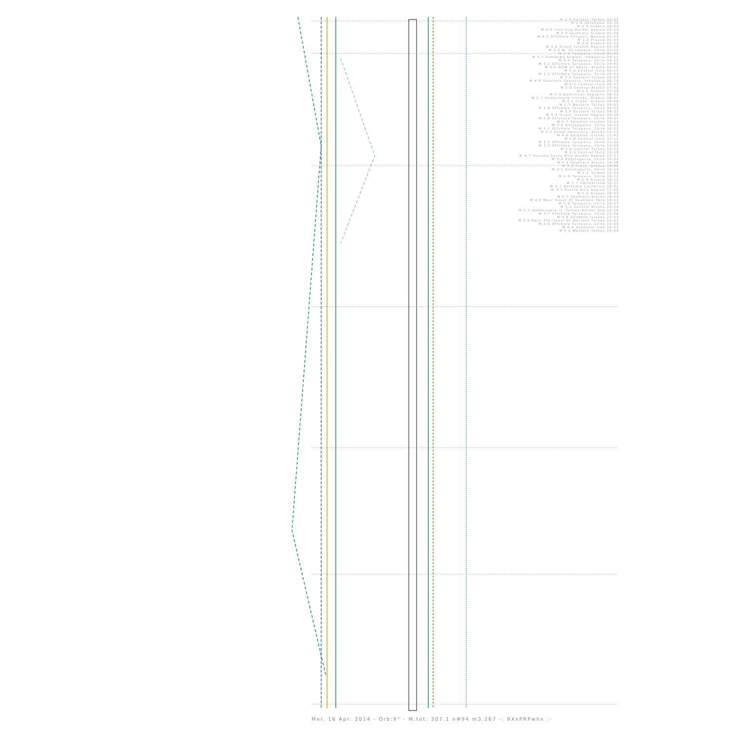M 2.5 Eastern Turkey 00:05
M 2.8 Oklahoma 00:36
M 2.4 Greece 00:44
M 4.5 Iran-Iraq Border Region 01:14
M 2.0 Southern Greece 01:29
M 4.5 Offshore Chiapas, Mexico 01:43
M 2.0 France 01:44
M 2.0 Greece 02:30
M 3.4 Virgin Islands Region 02:58
M 3.3 W. Of Iquique, Chile 03:14
M 2.4 Tarapaca, Chile 03:38
M 4.7 Sumbawa Region, Indonesia 04:11
M 3.2 Tarapaca, Chile 04:22
M 3.2 Offshore Tarapaca, Chile 04:42
M 3.4 WSW Of Healy, Alaska 04:53
M 2.0 Central Italy 05:10
M 3.2 Offshore Tarapaca, Chile 05:44
M 2.5 Eastern Turkey 06:03
M 4.8 Southern Sumatra, Indonesia 06:26
M 2.2 Central Italy 06:37
M 2.3 Central Alaska 07:42
M 2.1 Greece 07:48
M 3.4 Dominican Republic 08:22
M 2.7 Dodecanese Islands, Greece 08:41
M 2.2 Crete, Greece 08:46
M 2.7 Western Turkey 09:03
M 2.8 Offshore Tarapaca, Chile 09:06
M 3.0 Eastern Turkey 09:32
M 3.4 Virgin Islands Region 09:36
M 2.9 Offshore Tarapaca, Chile 09:57
M 4.7 Solomon Islands 10:24
M 3.0 Antofagasta, Chile 10:29
M 3.1 Offshore Tarapaca, Chile 10:53
M 2.5 Kenai Peninsula, Alaska 11:25
M 4.6 Solomon Islands 11:43
M 2.8 Central Italy 12:11
M 3.2 Offshore Tarapaca, Chile 12:36
M 3.3 Offshore Tarapaca, Chile 13:05
M 2.6 Central Turkey 13:13
M 2.4 Central Italy 13:28
M 4.7 Panama-Costa Rica Border Region 13:37
M 3.4 Antofagasta, Chile 14:03
M 2.5 Southern Alaska 14:28
M 3.0 Crete, Greece 14:48
M 3.1 Antofagasta, Chile 15:15
M 4.1 Taiwan 15:34
M 2.6 Tarapaca, Chile 16:11
M 2.4 Greece 16:15
M 1.7 Switzerland 16:31
M 2.7 Northern California 16:42
M 3.3 Puerto Rico Region 17:06
M 2.3 Greece 18:00
M 2.7 Southern Alaska 18:44
M 4.5 Near Coast Of Southern Peru 19:21
M 2.6 Tarapaca, Chile 19:57
M 3.1 Central Alaska 20:24
M 2.7 Dodecanese Is.-Turkey Border Reg 20:29
M 3.7 Offshore Tarapaca, Chile 21:36
M 4.8 Solomon Islands 22:43
M 3.5 Near The Coast Of Western Turkey 22:52
M 2.6 Offshore Tarapaca, Chile 23:06
M 4.9 Southern Iran 23:31
M 4.4 Western Turkey 23:49
Mer. 16 Apr. 2014 - Orb:9° - M.tot: 307.1 n#94 m3.267 -: 9XxPRPwhx :-